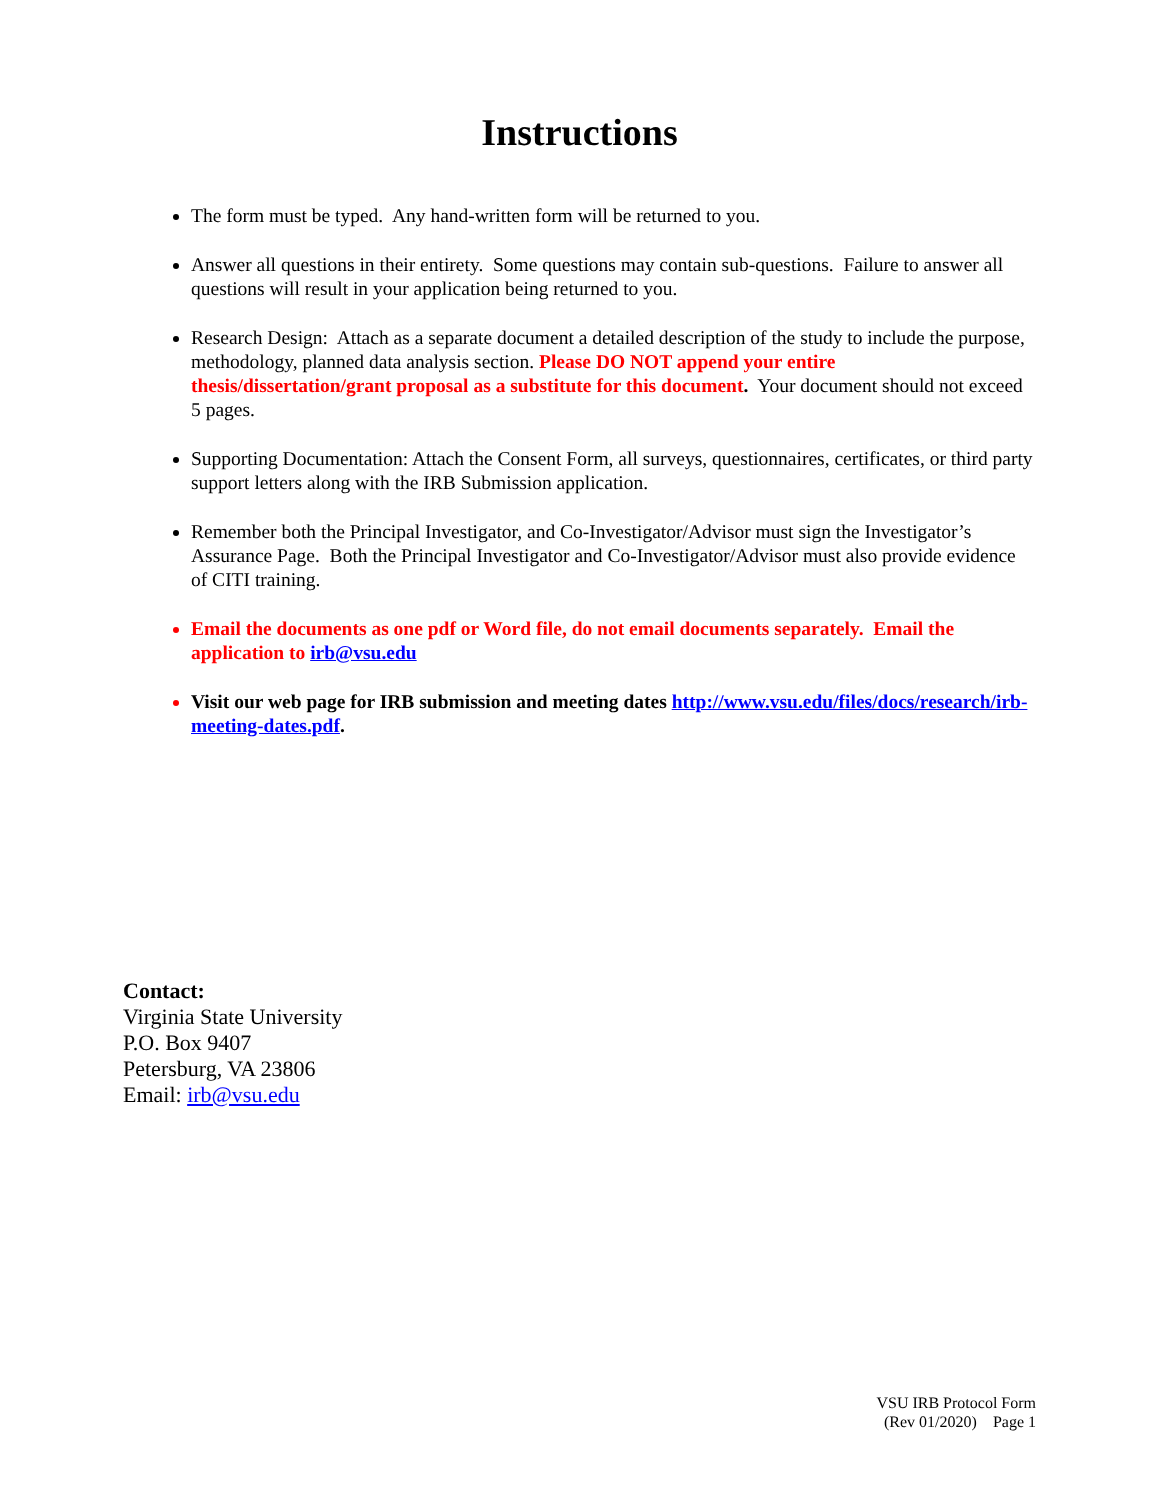Instructions
The form must be typed. Any hand-written form will be returned to you.
Answer all questions in their entirety. Some questions may contain sub-questions. Failure to answer all questions will result in your application being returned to you.
Research Design: Attach as a separate document a detailed description of the study to include the purpose, methodology, planned data analysis section. Please DO NOT append your entire thesis/dissertation/grant proposal as a substitute for this document. Your document should not exceed 5 pages.
Supporting Documentation: Attach the Consent Form, all surveys, questionnaires, certificates, or third party support letters along with the IRB Submission application.
Remember both the Principal Investigator, and Co-Investigator/Advisor must sign the Investigator’s Assurance Page. Both the Principal Investigator and Co-Investigator/Advisor must also provide evidence of CITI training.
Email the documents as one pdf or Word file, do not email documents separately. Email the application to irb@vsu.edu
Visit our web page for IRB submission and meeting dates http://www.vsu.edu/files/docs/research/irb-meeting-dates.pdf.
Contact:
Virginia State University
P.O. Box 9407
Petersburg, VA 23806
Email: irb@vsu.edu
VSU IRB Protocol Form
(Rev 01/2020) Page 1